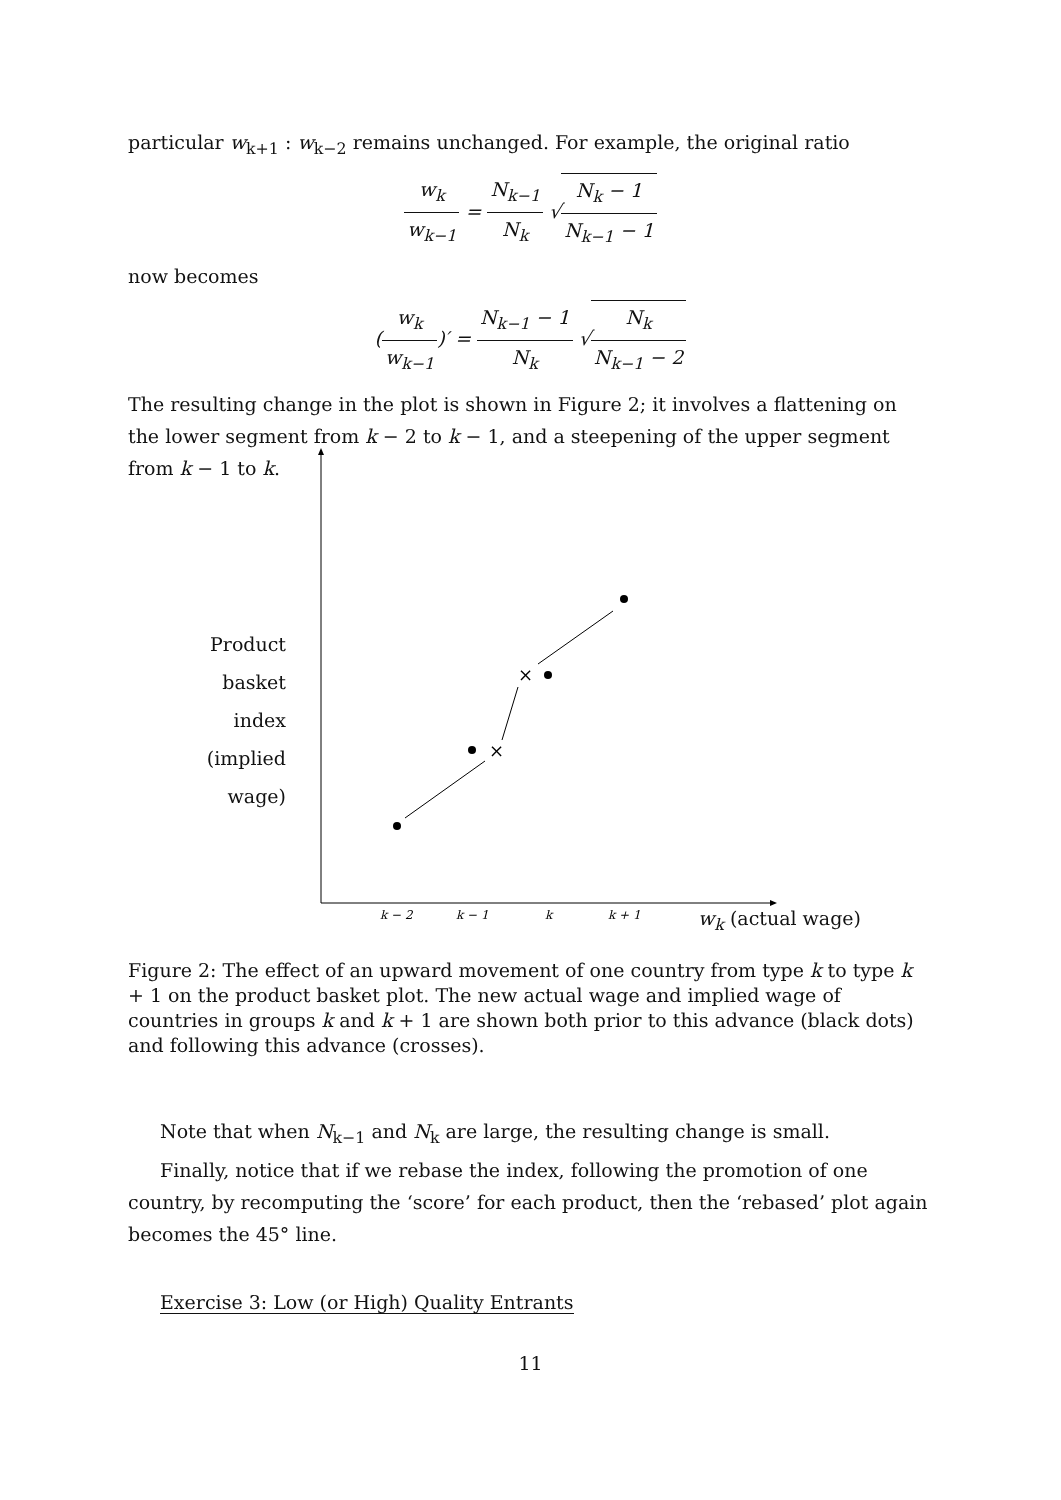particular w<sub>k+1</sub> : w<sub>k−2</sub> remains unchanged. For example, the original ratio
w<sub>k</sub> w<sub>k−1</sub> = N<sub>k−1</sub> N<sub>k</sub> √N<sub>k</sub> − 1 N<sub>k−1</sub> − 1
now becomes
(w<sub>k</sub> w<sub>k−1</sub>)′ = N<sub>k−1</sub> − 1 N<sub>k</sub> √N<sub>k</sub> N<sub>k−1</sub> − 2
The resulting change in the plot is shown in Figure 2; it involves a flattening on the lower segment from k − 2 to k − 1, and a steepening of the upper segment from k − 1 to k.
×
×
k − 2
k − 1
k
k + 1
Product
basket
index
(implied
wage)
w<sub>k</sub> (actual wage)
Figure 2: The effect of an upward movement of one country from type k to type k + 1 on the product basket plot. The new actual wage and implied wage of countries in groups k and k + 1 are shown both prior to this advance (black dots) and following this advance (crosses).
Note that when N<sub>k−1</sub> and N<sub>k</sub> are large, the resulting change is small.
Finally, notice that if we rebase the index, following the promotion of one country, by recomputing the ‘score’ for each product, then the ‘rebased’ plot again becomes the 45° line.
Exercise 3: Low (or High) Quality Entrants
11